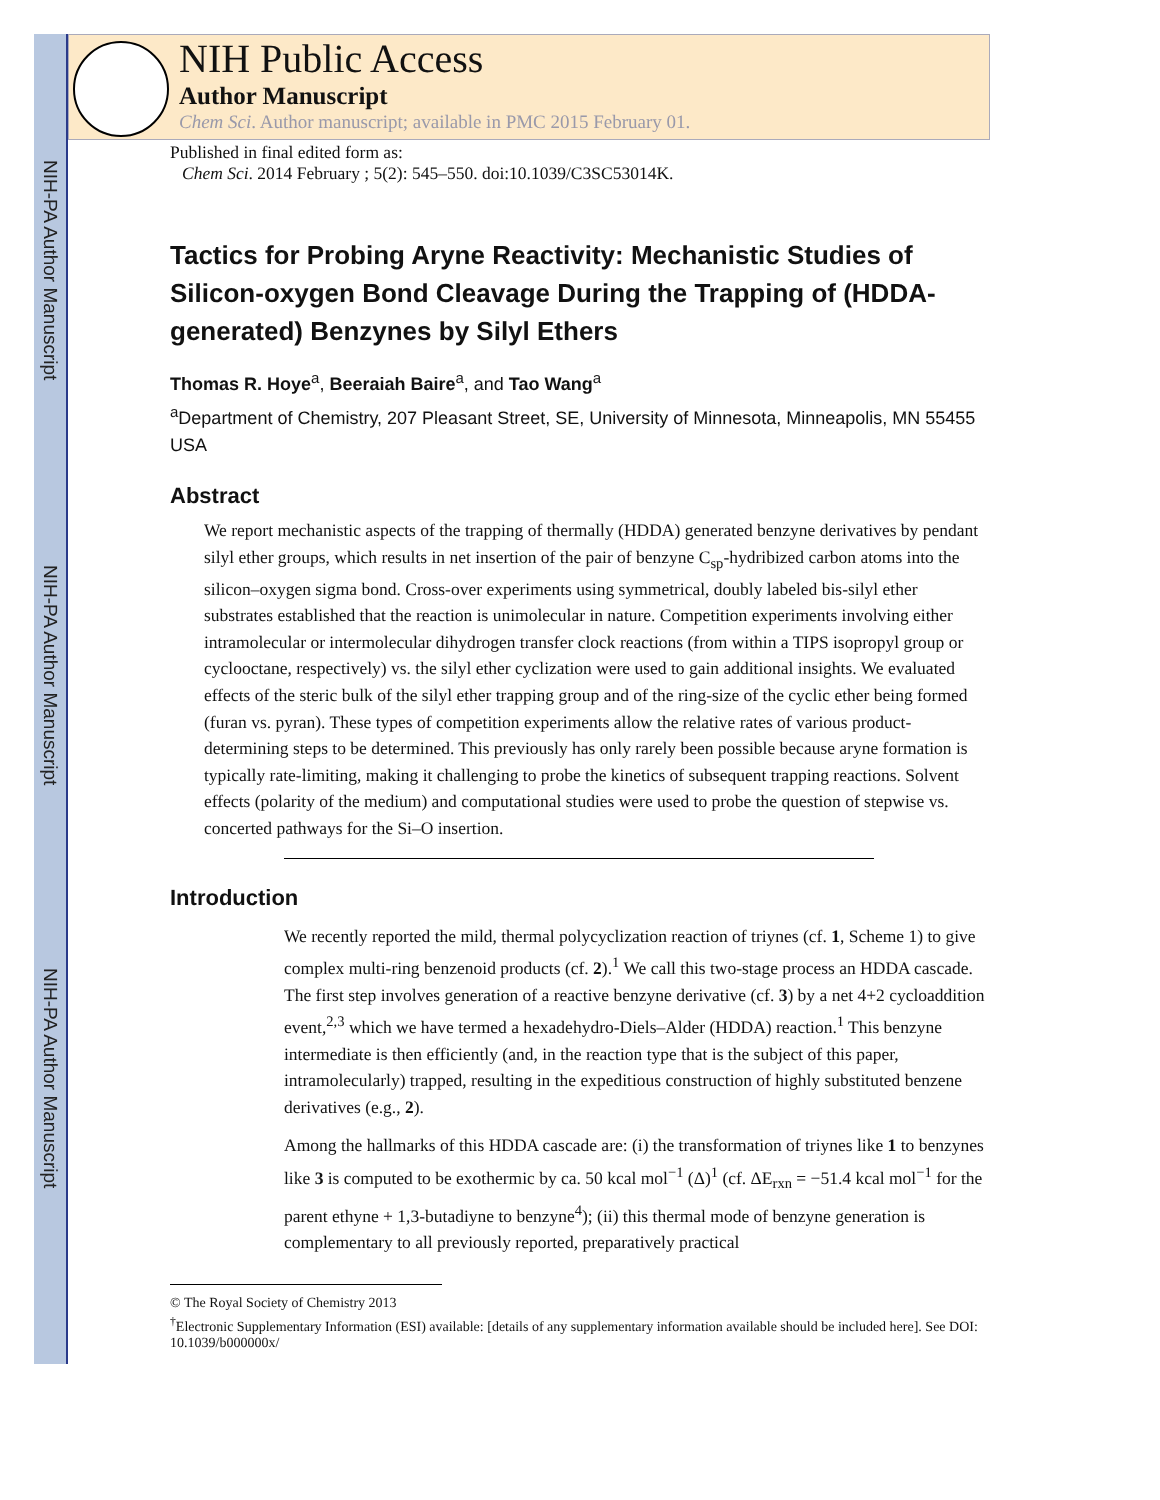NIH-PA Author Manuscript
NIH-PA Author Manuscript
NIH-PA Author Manuscript
NIH Public Access
Author Manuscript
Chem Sci. Author manuscript; available in PMC 2015 February 01.
Published in final edited form as:
Chem Sci. 2014 February ; 5(2): 545–550. doi:10.1039/C3SC53014K.
Tactics for Probing Aryne Reactivity: Mechanistic Studies of Silicon-oxygen Bond Cleavage During the Trapping of (HDDA-generated) Benzynes by Silyl Ethers
Thomas R. Hoye<sup>a</sup>, Beeraiah Baire<sup>a</sup>, and Tao Wang<sup>a</sup>
<sup>a</sup> Department of Chemistry, 207 Pleasant Street, SE, University of Minnesota, Minneapolis, MN 55455 USA
Abstract
We report mechanistic aspects of the trapping of thermally (HDDA) generated benzyne derivatives by pendant silyl ether groups, which results in net insertion of the pair of benzyne C<sub>sp</sub>-hydribized carbon atoms into the silicon–oxygen sigma bond. Cross-over experiments using symmetrical, doubly labeled bis-silyl ether substrates established that the reaction is unimolecular in nature. Competition experiments involving either intramolecular or intermolecular dihydrogen transfer clock reactions (from within a TIPS isopropyl group or cyclooctane, respectively) vs. the silyl ether cyclization were used to gain additional insights. We evaluated effects of the steric bulk of the silyl ether trapping group and of the ring-size of the cyclic ether being formed (furan vs. pyran). These types of competition experiments allow the relative rates of various product-determining steps to be determined. This previously has only rarely been possible because aryne formation is typically rate-limiting, making it challenging to probe the kinetics of subsequent trapping reactions. Solvent effects (polarity of the medium) and computational studies were used to probe the question of stepwise vs. concerted pathways for the Si–O insertion.
Introduction
We recently reported the mild, thermal polycyclization reaction of triynes (cf. 1, Scheme 1) to give complex multi-ring benzenoid products (cf. 2).<sup>1</sup> We call this two-stage process an HDDA cascade. The first step involves generation of a reactive benzyne derivative (cf. 3) by a net 4+2 cycloaddition event,<sup>2,3</sup> which we have termed a hexadehydro-Diels–Alder (HDDA) reaction.<sup>1</sup> This benzyne intermediate is then efficiently (and, in the reaction type that is the subject of this paper, intramolecularly) trapped, resulting in the expeditious construction of highly substituted benzene derivatives (e.g., 2).
Among the hallmarks of this HDDA cascade are: (i) the transformation of triynes like 1 to benzynes like 3 is computed to be exothermic by ca. 50 kcal mol<sup>−1</sup> (Δ)<sup>1</sup> (cf. ΔE<sub>rxn</sub> = −51.4 kcal mol<sup>−1</sup> for the parent ethyne + 1,3-butadiyne to benzyne<sup>4</sup>); (ii) this thermal mode of benzyne generation is complementary to all previously reported, preparatively practical
© The Royal Society of Chemistry 2013
<sup>†</sup> Electronic Supplementary Information (ESI) available: [details of any supplementary information available should be included here]. See DOI: 10.1039/b000000x/